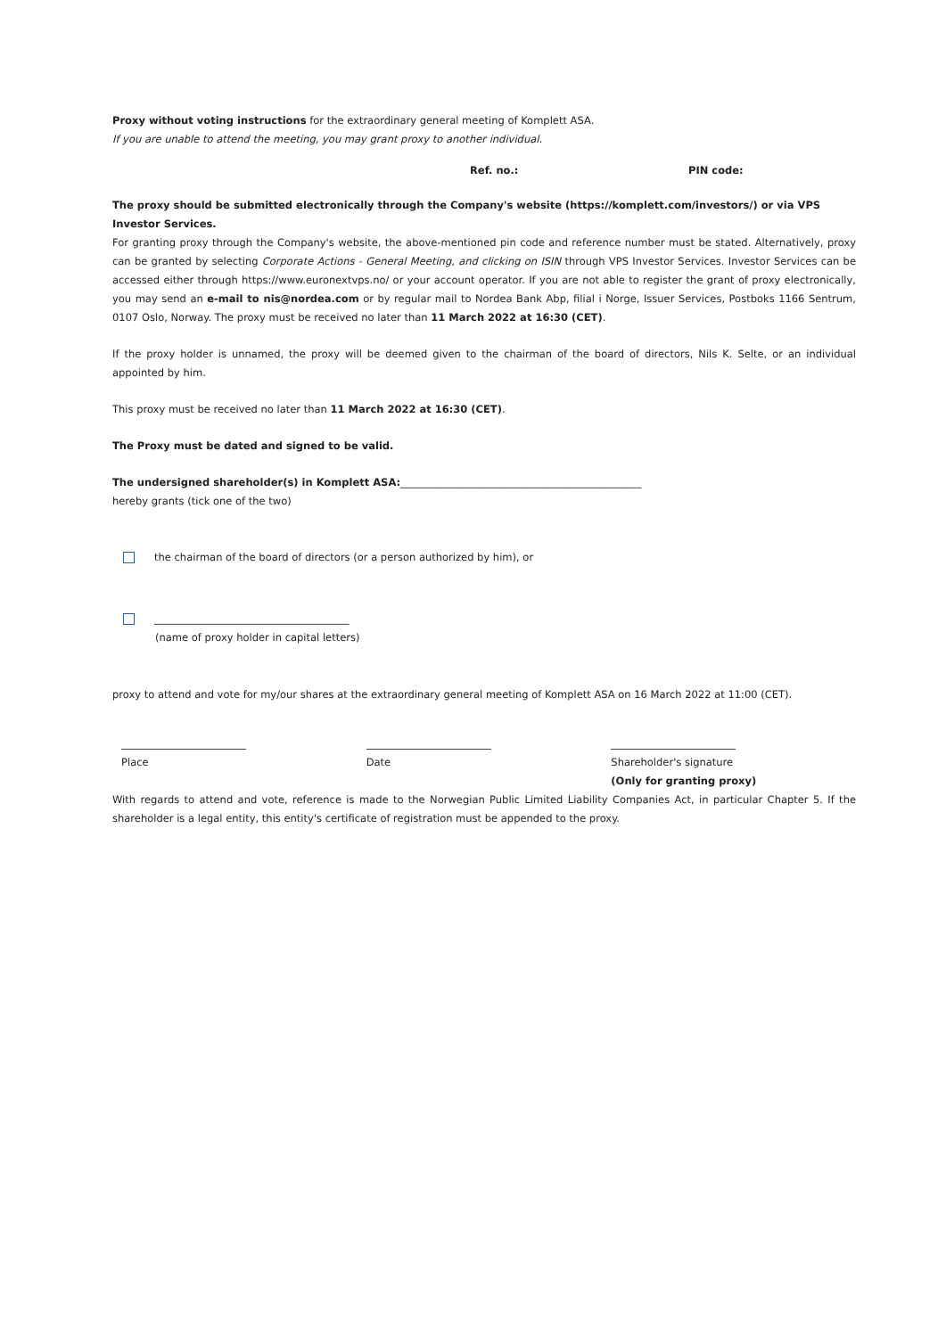Proxy without voting instructions for the extraordinary general meeting of Komplett ASA.
If you are unable to attend the meeting, you may grant proxy to another individual.
Ref. no.: PIN code:
The proxy should be submitted electronically through the Company's website (https://komplett.com/investors/) or via VPS Investor Services.
For granting proxy through the Company's website, the above-mentioned pin code and reference number must be stated. Alternatively, proxy can be granted by selecting Corporate Actions - General Meeting, and clicking on ISIN through VPS Investor Services. Investor Services can be accessed either through https://www.euronextvps.no/ or your account operator. If you are not able to register the grant of proxy electronically, you may send an e-mail to nis@nordea.com or by regular mail to Nordea Bank Abp, filial i Norge, Issuer Services, Postboks 1166 Sentrum, 0107 Oslo, Norway. The proxy must be received no later than 11 March 2022 at 16:30 (CET).
If the proxy holder is unnamed, the proxy will be deemed given to the chairman of the board of directors, Nils K. Selte, or an individual appointed by him.
This proxy must be received no later than 11 March 2022 at 16:30 (CET).
The Proxy must be dated and signed to be valid.
The undersigned shareholder(s) in Komplett ASA:_______________________________________________
hereby grants (tick one of the two)
the chairman of the board of directors (or a person authorized by him), or
______________________________________
(name of proxy holder in capital letters)
proxy to attend and vote for my/our shares at the extraordinary general meeting of Komplett ASA on 16 March 2022 at 11:00 (CET).
Place Date Shareholder's signature
(Only for granting proxy)
With regards to attend and vote, reference is made to the Norwegian Public Limited Liability Companies Act, in particular Chapter 5. If the shareholder is a legal entity, this entity's certificate of registration must be appended to the proxy.